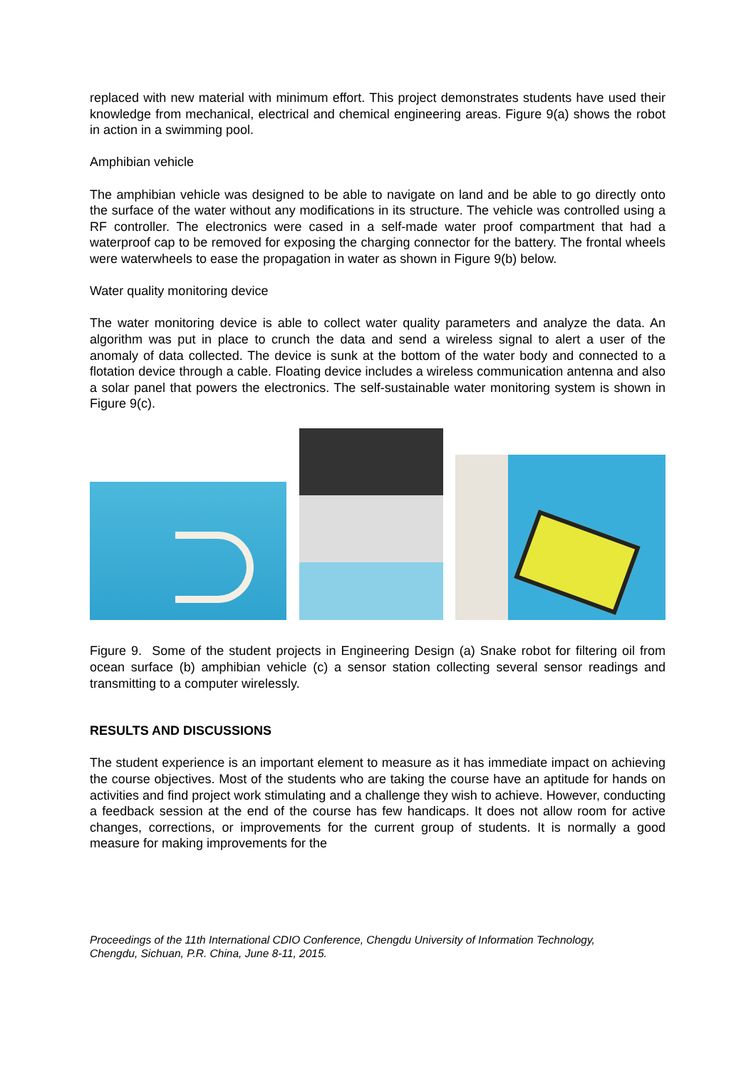replaced with new material with minimum effort. This project demonstrates students have used their knowledge from mechanical, electrical and chemical engineering areas. Figure 9(a) shows the robot in action in a swimming pool.
Amphibian vehicle
The amphibian vehicle was designed to be able to navigate on land and be able to go directly onto the surface of the water without any modifications in its structure. The vehicle was controlled using a RF controller. The electronics were cased in a self-made water proof compartment that had a waterproof cap to be removed for exposing the charging connector for the battery. The frontal wheels were waterwheels to ease the propagation in water as shown in Figure 9(b) below.
Water quality monitoring device
The water monitoring device is able to collect water quality parameters and analyze the data. An algorithm was put in place to crunch the data and send a wireless signal to alert a user of the anomaly of data collected. The device is sunk at the bottom of the water body and connected to a flotation device through a cable. Floating device includes a wireless communication antenna and also a solar panel that powers the electronics. The self-sustainable water monitoring system is shown in Figure 9(c).
Figure 9. Some of the student projects in Engineering Design (a) Snake robot for filtering oil from ocean surface (b) amphibian vehicle (c) a sensor station collecting several sensor readings and transmitting to a computer wirelessly.
RESULTS AND DISCUSSIONS
The student experience is an important element to measure as it has immediate impact on achieving the course objectives. Most of the students who are taking the course have an aptitude for hands on activities and find project work stimulating and a challenge they wish to achieve. However, conducting a feedback session at the end of the course has few handicaps. It does not allow room for active changes, corrections, or improvements for the current group of students. It is normally a good measure for making improvements for the
Proceedings of the 11th International CDIO Conference, Chengdu University of Information Technology,
Chengdu, Sichuan, P.R. China, June 8-11, 2015.